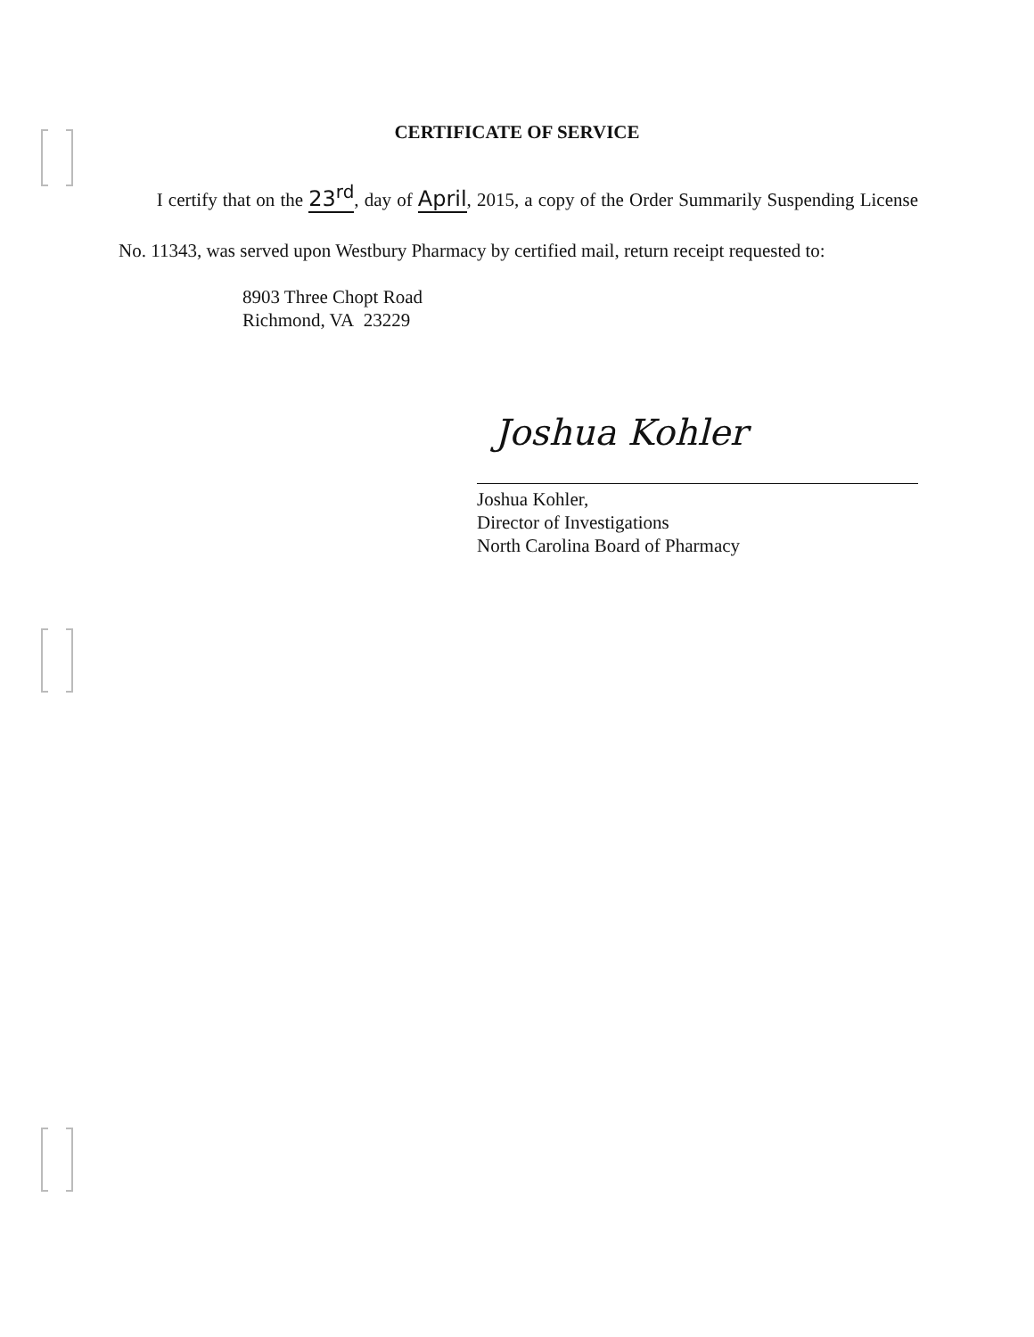CERTIFICATE OF SERVICE
I certify that on the 23<sup>rd</sup>, day of April, 2015, a copy of the Order Summarily Suspending License No. 11343, was served upon Westbury Pharmacy by certified mail, return receipt requested to:
8903 Three Chopt Road
Richmond, VA 23229
Joshua Kohler
Joshua Kohler,
Director of Investigations
North Carolina Board of Pharmacy